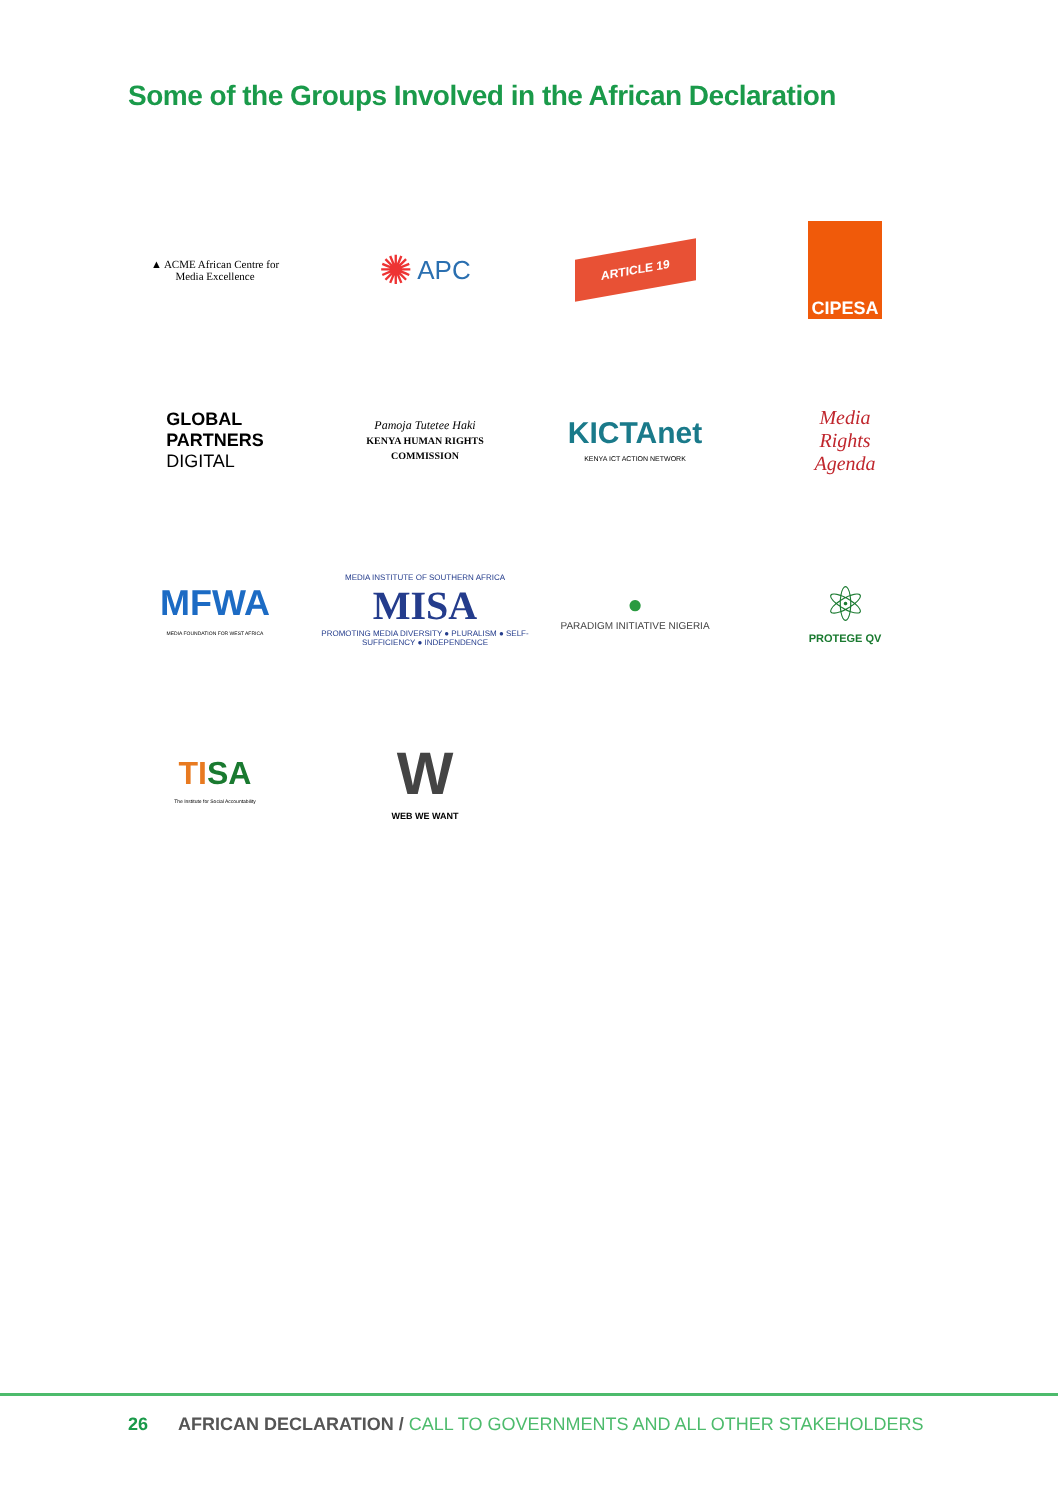Some of the Groups Involved in the African Declaration
▲ ACME African Centre for
Media Excellence
✺ APC
ARTICLE 19
CIPESA
GLOBAL
PARTNERS
DIGITAL
Pamoja Tutetee Haki
KENYA HUMAN RIGHTS
COMMISSION
KICTAnet
KENYA ICT ACTION NETWORK
Media
Rights
Agenda
MFWA
MEDIA FOUNDATION FOR WEST AFRICA
MEDIA INSTITUTE OF SOUTHERN AFRICA
MISA
PROMOTING MEDIA DIVERSITY ● PLURALISM ● SELF-SUFFICIENCY ● INDEPENDENCE
●
PARADIGM INITIATIVE NIGERIA
⚛
PROTEGE QV
TISA
The Institute for Social Accountability
W
WEB WE WANT
26 AFRICAN DECLARATION / CALL TO GOVERNMENTS AND ALL OTHER STAKEHOLDERS